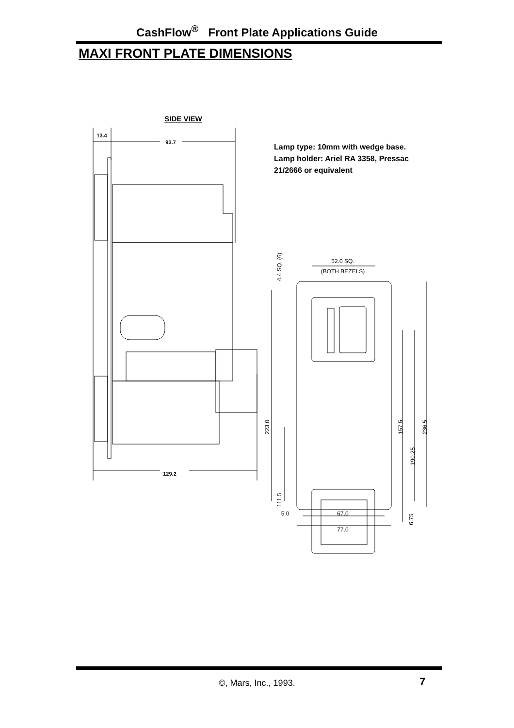CashFlow<sup>®</sup> Front Plate Applications Guide
MAXI FRONT PLATE DIMENSIONS
SIDE VIEW
13.4
93.7
Lamp type: 10mm with wedge base.
Lamp holder: Ariel RA 3358, Pressac
21/2666 or equivalent
129.2
4.4 SQ. (6)
52.0 SQ.
(BOTH BEZELS)
223.0
111.5
157.5
190.25
236.5
5.0
67.0
77.0
6.75
©, Mars, Inc., 1993. 7